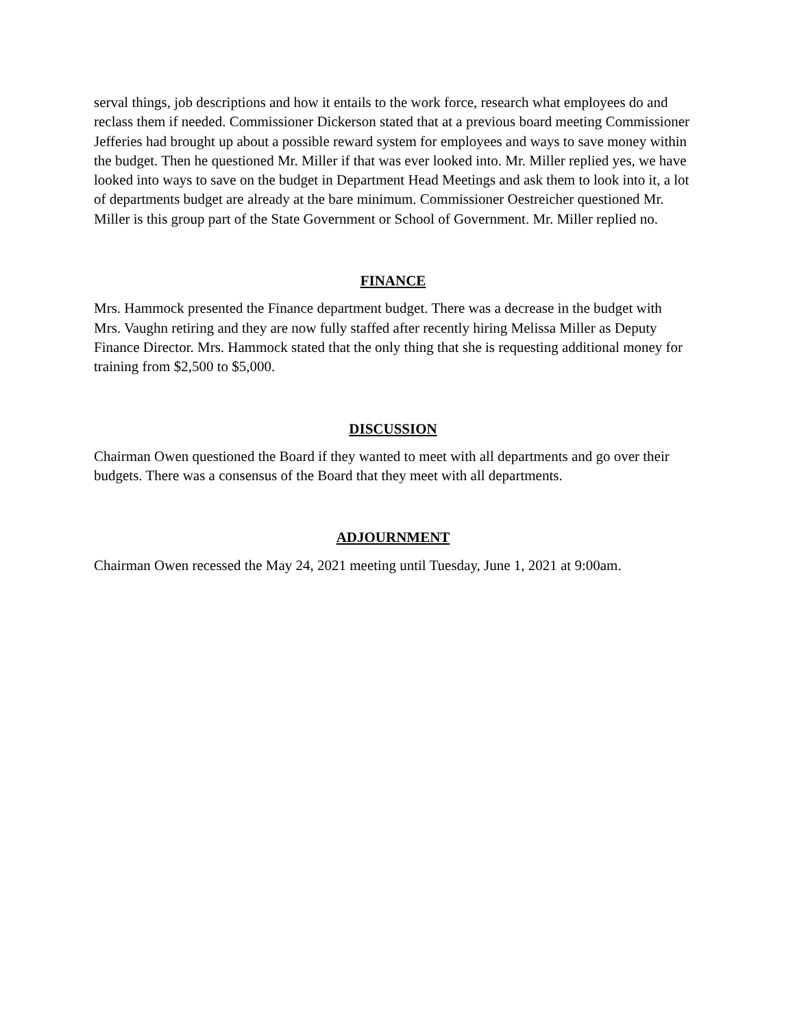serval things, job descriptions and how it entails to the work force, research what employees do and reclass them if needed. Commissioner Dickerson stated that at a previous board meeting Commissioner Jefferies had brought up about a possible reward system for employees and ways to save money within the budget. Then he questioned Mr. Miller if that was ever looked into. Mr. Miller replied yes, we have looked into ways to save on the budget in Department Head Meetings and ask them to look into it, a lot of departments budget are already at the bare minimum. Commissioner Oestreicher questioned Mr. Miller is this group part of the State Government or School of Government. Mr. Miller replied no.
FINANCE
Mrs. Hammock presented the Finance department budget. There was a decrease in the budget with Mrs. Vaughn retiring and they are now fully staffed after recently hiring Melissa Miller as Deputy Finance Director. Mrs. Hammock stated that the only thing that she is requesting additional money for training from $2,500 to $5,000.
DISCUSSION
Chairman Owen questioned the Board if they wanted to meet with all departments and go over their budgets. There was a consensus of the Board that they meet with all departments.
ADJOURNMENT
Chairman Owen recessed the May 24, 2021 meeting until Tuesday, June 1, 2021 at 9:00am.